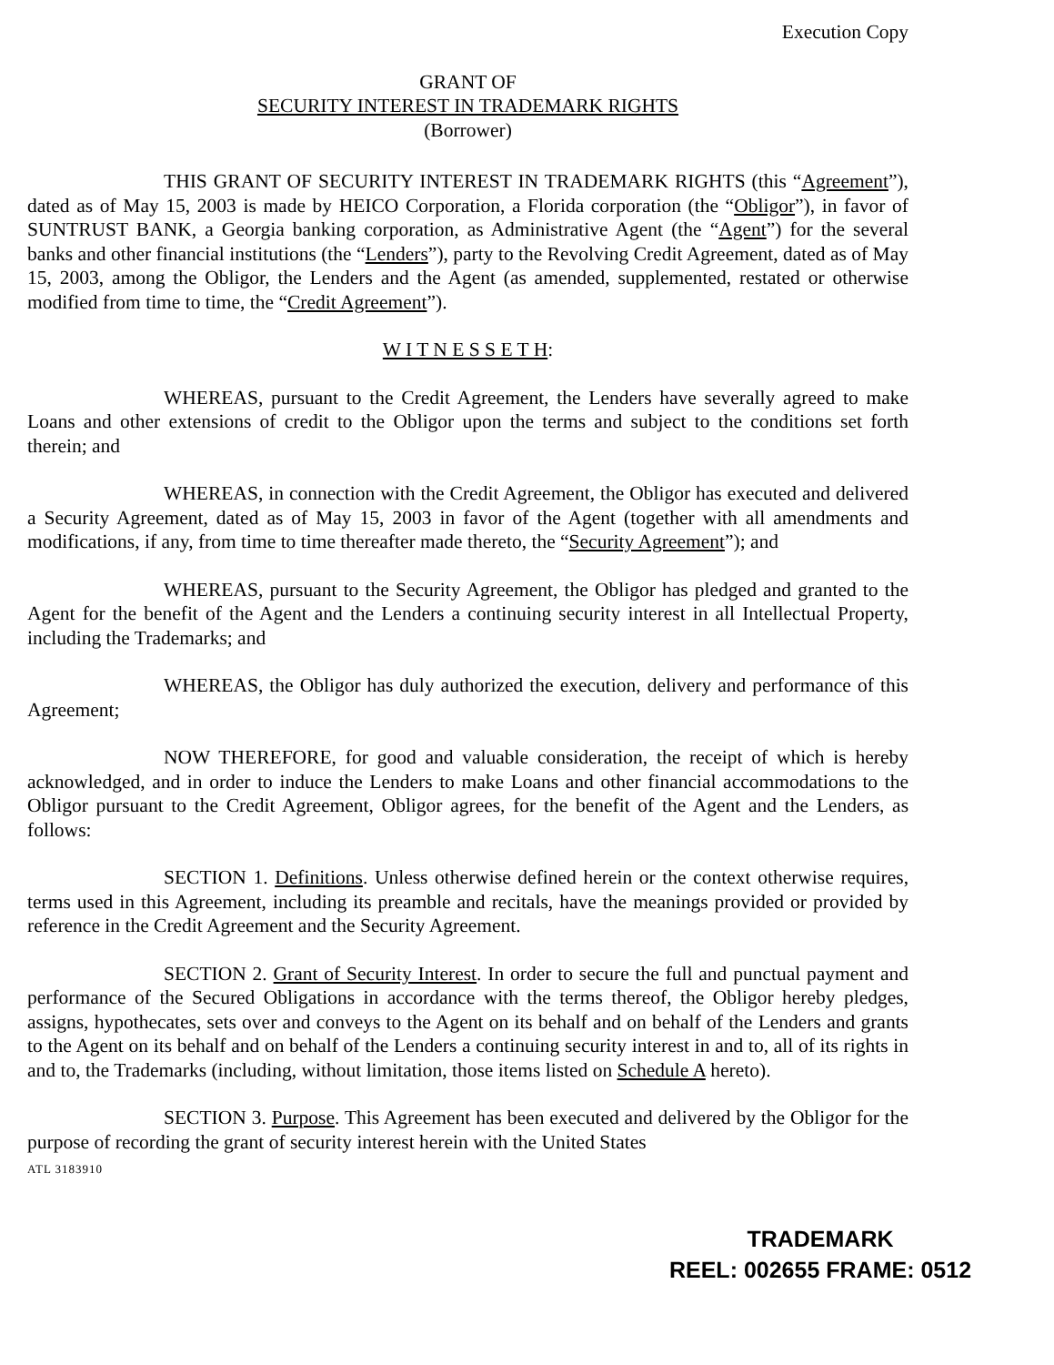Execution Copy
GRANT OF
SECURITY INTEREST IN TRADEMARK RIGHTS
(Borrower)
THIS GRANT OF SECURITY INTEREST IN TRADEMARK RIGHTS (this “Agreement”), dated as of May 15, 2003 is made by HEICO Corporation, a Florida corporation (the “Obligor”), in favor of SUNTRUST BANK, a Georgia banking corporation, as Administrative Agent (the “Agent”) for the several banks and other financial institutions (the “Lenders”), party to the Revolving Credit Agreement, dated as of May 15, 2003, among the Obligor, the Lenders and the Agent (as amended, supplemented, restated or otherwise modified from time to time, the “Credit Agreement”).
W I T N E S S E T H:
WHEREAS, pursuant to the Credit Agreement, the Lenders have severally agreed to make Loans and other extensions of credit to the Obligor upon the terms and subject to the conditions set forth therein; and
WHEREAS, in connection with the Credit Agreement, the Obligor has executed and delivered a Security Agreement, dated as of May 15, 2003 in favor of the Agent (together with all amendments and modifications, if any, from time to time thereafter made thereto, the “Security Agreement”); and
WHEREAS, pursuant to the Security Agreement, the Obligor has pledged and granted to the Agent for the benefit of the Agent and the Lenders a continuing security interest in all Intellectual Property, including the Trademarks; and
WHEREAS, the Obligor has duly authorized the execution, delivery and performance of this Agreement;
NOW THEREFORE, for good and valuable consideration, the receipt of which is hereby acknowledged, and in order to induce the Lenders to make Loans and other financial accommodations to the Obligor pursuant to the Credit Agreement, Obligor agrees, for the benefit of the Agent and the Lenders, as follows:
SECTION 1. Definitions. Unless otherwise defined herein or the context otherwise requires, terms used in this Agreement, including its preamble and recitals, have the meanings provided or provided by reference in the Credit Agreement and the Security Agreement.
SECTION 2. Grant of Security Interest. In order to secure the full and punctual payment and performance of the Secured Obligations in accordance with the terms thereof, the Obligor hereby pledges, assigns, hypothecates, sets over and conveys to the Agent on its behalf and on behalf of the Lenders and grants to the Agent on its behalf and on behalf of the Lenders a continuing security interest in and to, all of its rights in and to, the Trademarks (including, without limitation, those items listed on Schedule A hereto).
SECTION 3. Purpose. This Agreement has been executed and delivered by the Obligor for the purpose of recording the grant of security interest herein with the United States
ATL 3183910
TRADEMARK
REEL: 002655 FRAME: 0512